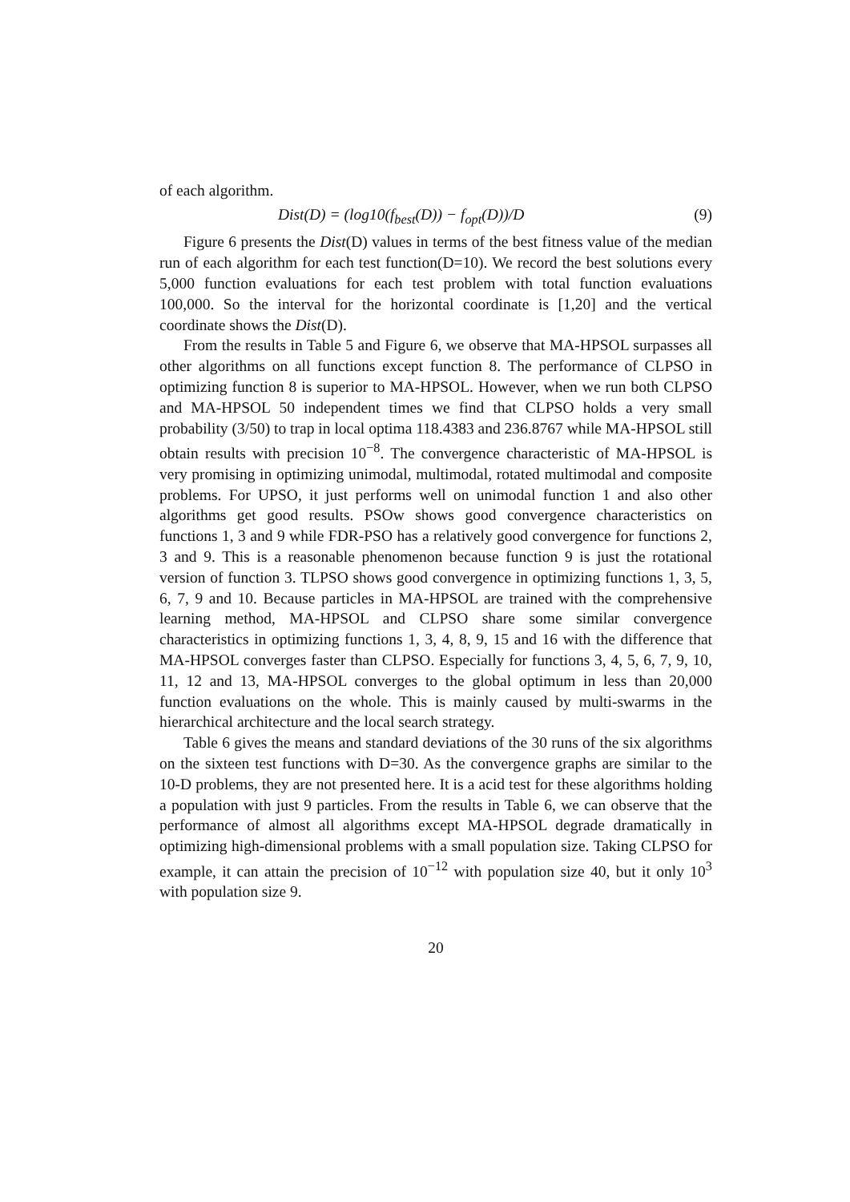of each algorithm.
Dist(D) = (log10(f<sub>best</sub>(D)) − f<sub>opt</sub>(D))/D (9)
Figure 6 presents the Dist(D) values in terms of the best fitness value of the median run of each algorithm for each test function(D=10). We record the best solutions every 5,000 function evaluations for each test problem with total function evaluations 100,000. So the interval for the horizontal coordinate is [1,20] and the vertical coordinate shows the Dist(D).
From the results in Table 5 and Figure 6, we observe that MA-HPSOL surpasses all other algorithms on all functions except function 8. The performance of CLPSO in optimizing function 8 is superior to MA-HPSOL. However, when we run both CLPSO and MA-HPSOL 50 independent times we find that CLPSO holds a very small probability (3/50) to trap in local optima 118.4383 and 236.8767 while MA-HPSOL still obtain results with precision 10<sup>−8</sup>. The convergence characteristic of MA-HPSOL is very promising in optimizing unimodal, multimodal, rotated multimodal and composite problems. For UPSO, it just performs well on unimodal function 1 and also other algorithms get good results. PSOw shows good convergence characteristics on functions 1, 3 and 9 while FDR-PSO has a relatively good convergence for functions 2, 3 and 9. This is a reasonable phenomenon because function 9 is just the rotational version of function 3. TLPSO shows good convergence in optimizing functions 1, 3, 5, 6, 7, 9 and 10. Because particles in MA-HPSOL are trained with the comprehensive learning method, MA-HPSOL and CLPSO share some similar convergence characteristics in optimizing functions 1, 3, 4, 8, 9, 15 and 16 with the difference that MA-HPSOL converges faster than CLPSO. Especially for functions 3, 4, 5, 6, 7, 9, 10, 11, 12 and 13, MA-HPSOL converges to the global optimum in less than 20,000 function evaluations on the whole. This is mainly caused by multi-swarms in the hierarchical architecture and the local search strategy.
Table 6 gives the means and standard deviations of the 30 runs of the six algorithms on the sixteen test functions with D=30. As the convergence graphs are similar to the 10-D problems, they are not presented here. It is a acid test for these algorithms holding a population with just 9 particles. From the results in Table 6, we can observe that the performance of almost all algorithms except MA-HPSOL degrade dramatically in optimizing high-dimensional problems with a small population size. Taking CLPSO for example, it can attain the precision of 10<sup>−12</sup> with population size 40, but it only 10<sup>3</sup> with population size 9.
20